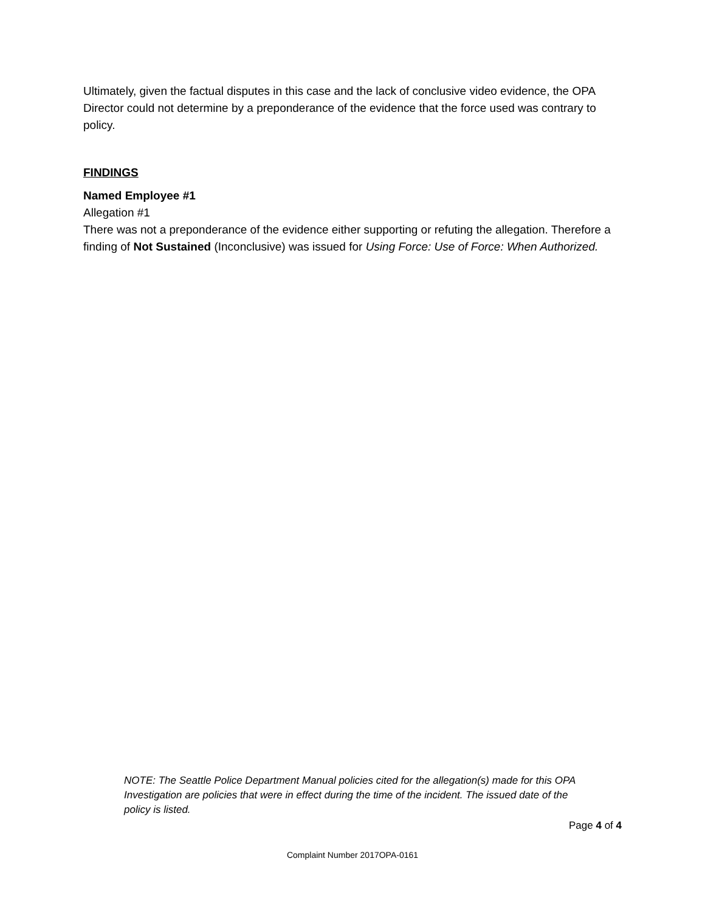Ultimately, given the factual disputes in this case and the lack of conclusive video evidence, the OPA Director could not determine by a preponderance of the evidence that the force used was contrary to policy.
FINDINGS
Named Employee #1
Allegation #1
There was not a preponderance of the evidence either supporting or refuting the allegation. Therefore a finding of Not Sustained (Inconclusive) was issued for Using Force: Use of Force: When Authorized.
NOTE: The Seattle Police Department Manual policies cited for the allegation(s) made for this OPA Investigation are policies that were in effect during the time of the incident. The issued date of the policy is listed.
Page 4 of 4
Complaint Number 2017OPA-0161